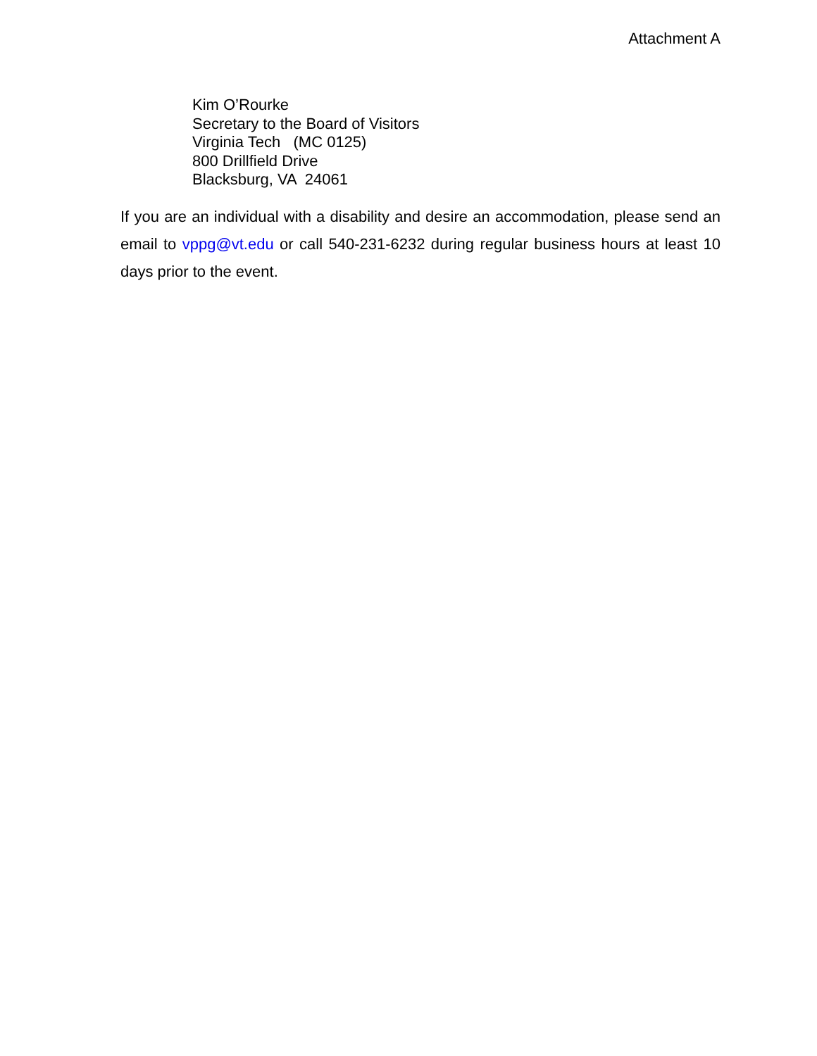Attachment A
Kim O’Rourke
Secretary to the Board of Visitors
Virginia Tech (MC 0125)
800 Drillfield Drive
Blacksburg, VA 24061
If you are an individual with a disability and desire an accommodation, please send an email to vppg@vt.edu or call 540-231-6232 during regular business hours at least 10 days prior to the event.